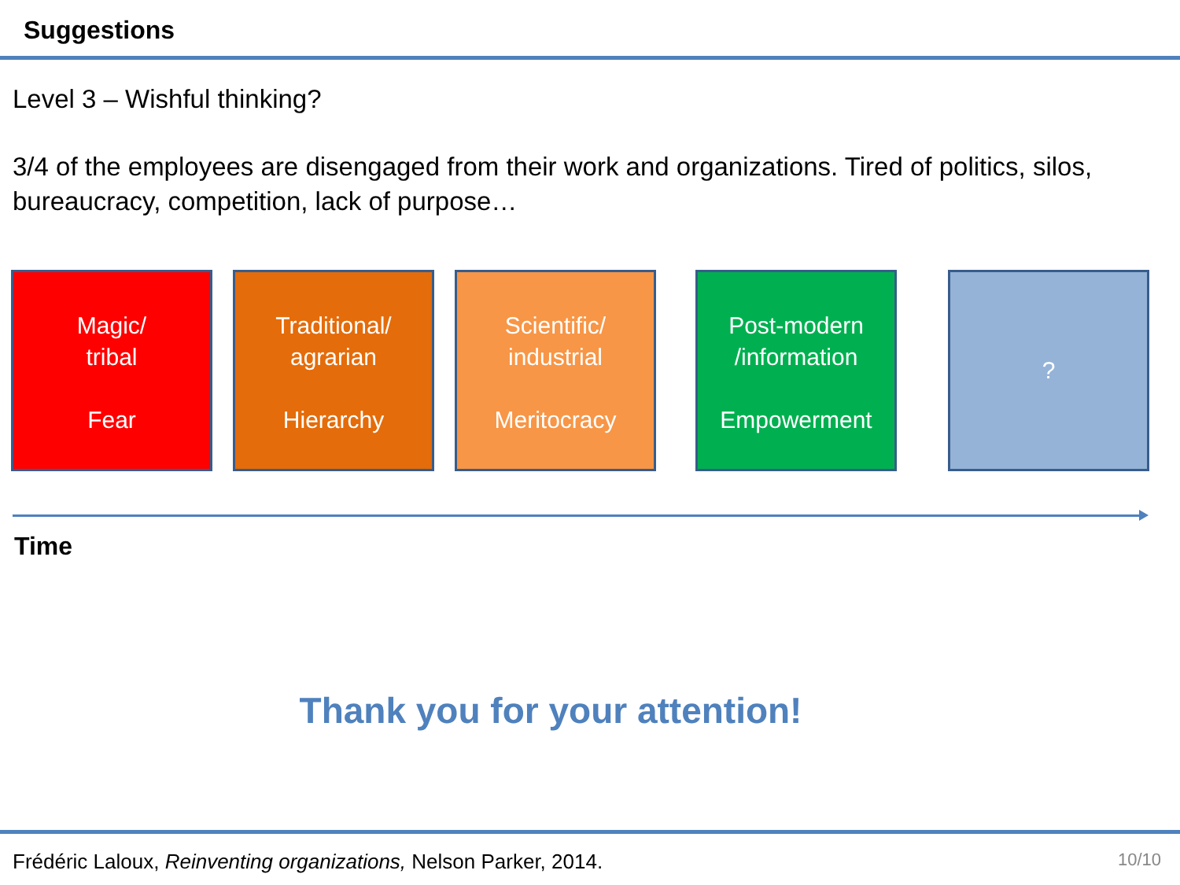Suggestions
Level 3 – Wishful thinking?
3/4 of the employees are disengaged from their work and organizations. Tired of politics, silos, bureaucracy, competition, lack of purpose…
Magic/
tribal
Fear
Traditional/
agrarian
Hierarchy
Scientific/
industrial
Meritocracy
Post-modern
/information
Empowerment
?
Time
Thank you for your attention!
Frédéric Laloux, Reinventing organizations, Nelson Parker, 2014. 10/10